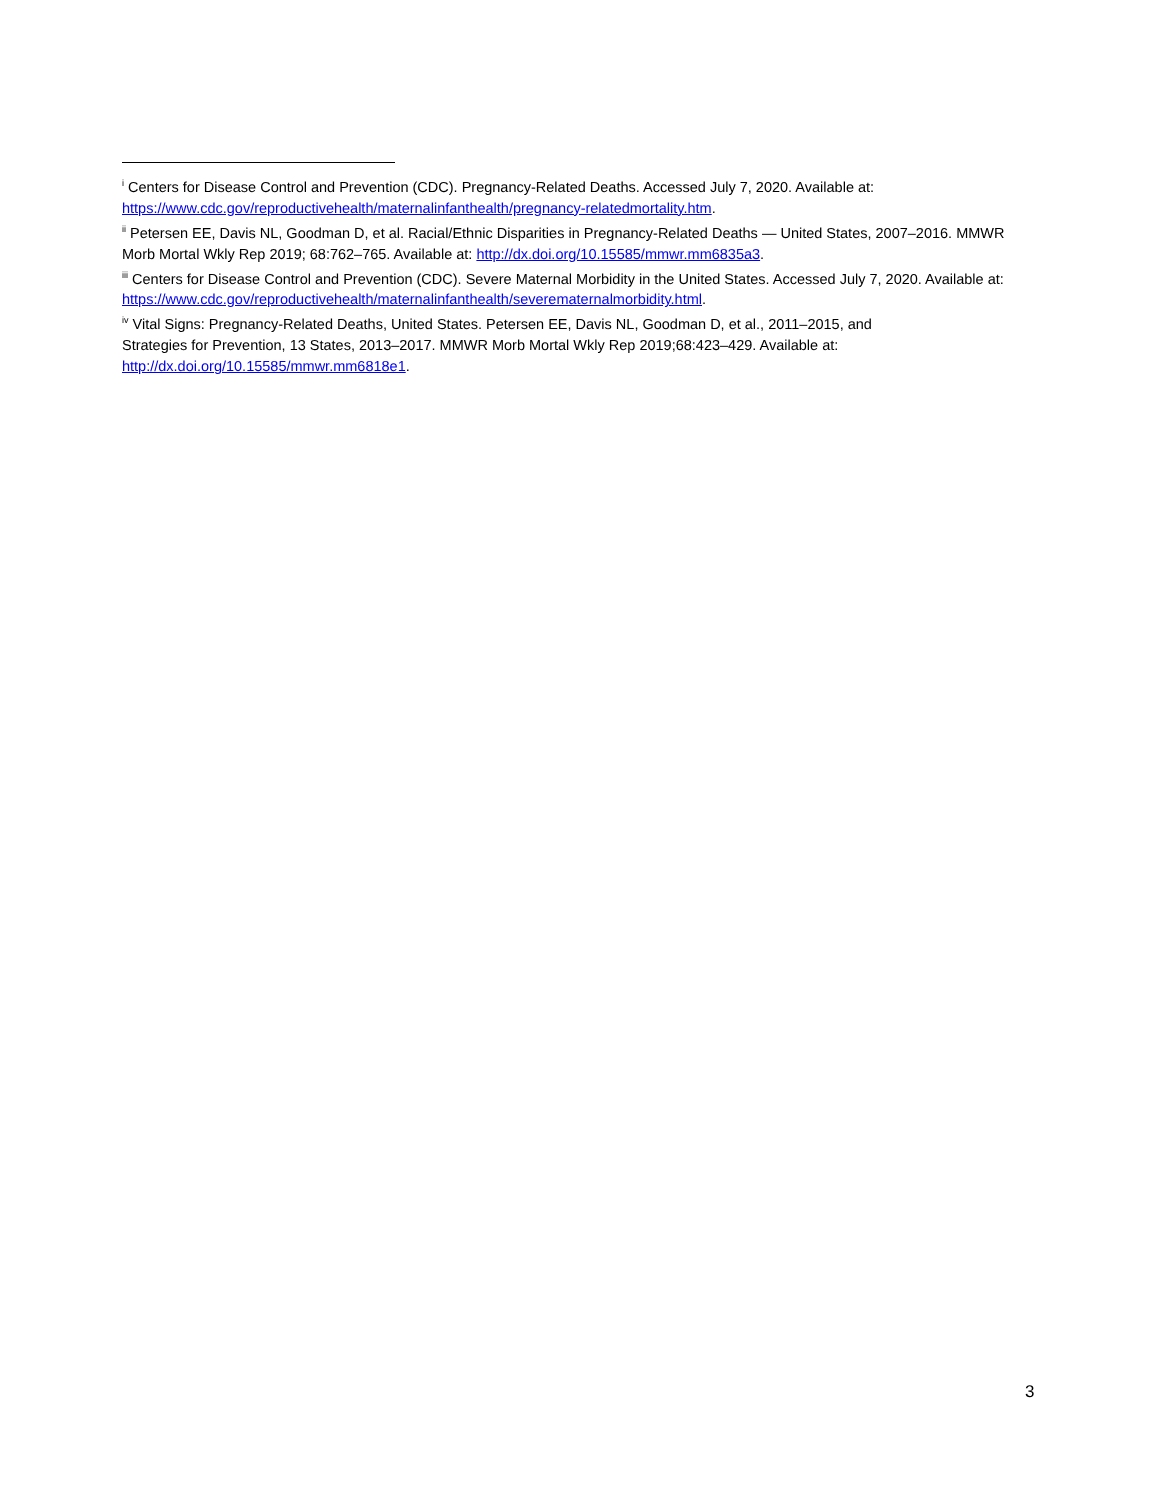<sup>i</sup> Centers for Disease Control and Prevention (CDC). Pregnancy-Related Deaths. Accessed July 7, 2020. Available at: https://www.cdc.gov/reproductivehealth/maternalinfanthealth/pregnancy-relatedmortality.htm.
<sup>ii</sup> Petersen EE, Davis NL, Goodman D, et al. Racial/Ethnic Disparities in Pregnancy-Related Deaths — United States, 2007–2016. MMWR Morb Mortal Wkly Rep 2019; 68:762–765. Available at: http://dx.doi.org/10.15585/mmwr.mm6835a3.
<sup>iii</sup> Centers for Disease Control and Prevention (CDC). Severe Maternal Morbidity in the United States. Accessed July 7, 2020. Available at: https://www.cdc.gov/reproductivehealth/maternalinfanthealth/severematernalmorbidity.html.
<sup>iv</sup> Vital Signs: Pregnancy-Related Deaths, United States. Petersen EE, Davis NL, Goodman D, et al., 2011–2015, and
Strategies for Prevention, 13 States, 2013–2017. MMWR Morb Mortal Wkly Rep 2019;68:423–429. Available at: http://dx.doi.org/10.15585/mmwr.mm6818e1.
3